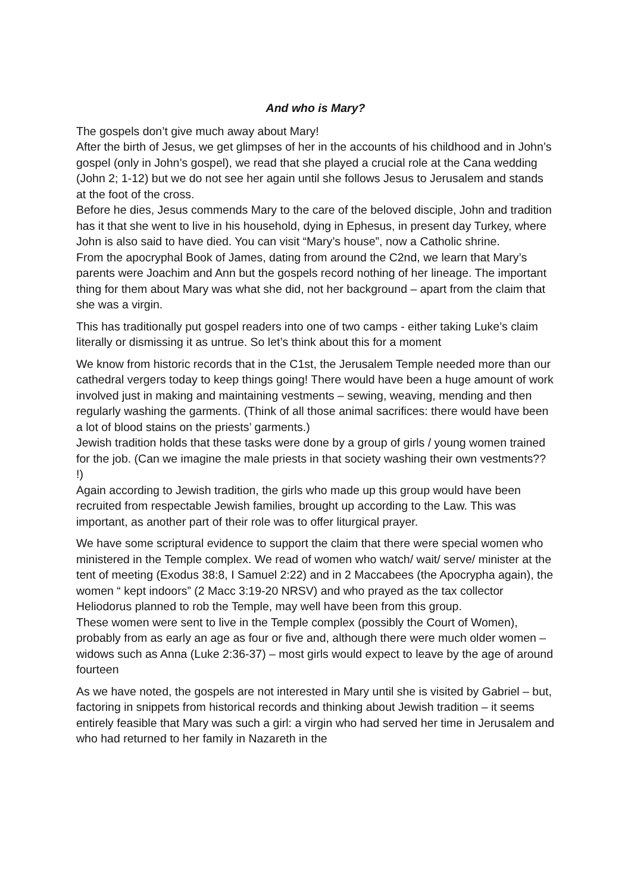And who is Mary?
The gospels don’t give much away about Mary!
After the birth of Jesus, we get glimpses of her in the accounts of his childhood and in John’s gospel (only in John’s gospel), we read that she played a crucial role at the Cana wedding (John 2; 1-12) but we do not see her again until she follows Jesus to Jerusalem and stands at the foot of the cross.
Before he dies, Jesus commends Mary to the care of the beloved disciple, John and tradition has it that she went to live in his household, dying in Ephesus, in present day Turkey, where John is also said to have died. You can visit “Mary’s house”, now a Catholic shrine.
From the apocryphal Book of James, dating from around the C2nd, we learn that Mary’s parents were Joachim and Ann but the gospels record nothing of her lineage. The important thing for them about Mary was what she did, not her background – apart from the claim that she was a virgin.
This has traditionally put gospel readers into one of two camps - either taking Luke’s claim literally or dismissing it as untrue. So let’s think about this for a moment
We know from historic records that in the C1st, the Jerusalem Temple needed more than our cathedral vergers today to keep things going! There would have been a huge amount of work involved just in making and maintaining vestments – sewing, weaving, mending and then regularly washing the garments. (Think of all those animal sacrifices: there would have been a lot of blood stains on the priests’ garments.)
Jewish tradition holds that these tasks were done by a group of girls / young women trained for the job. (Can we imagine the male priests in that society washing their own vestments?? !)
Again according to Jewish tradition, the girls who made up this group would have been recruited from respectable Jewish families, brought up according to the Law. This was important, as another part of their role was to offer liturgical prayer.
We have some scriptural evidence to support the claim that there were special women who ministered in the Temple complex. We read of women who watch/ wait/ serve/ minister at the tent of meeting (Exodus 38:8, I Samuel 2:22) and in 2 Maccabees (the Apocrypha again), the women “ kept indoors” (2 Macc 3:19-20 NRSV) and who prayed as the tax collector Heliodorus planned to rob the Temple, may well have been from this group.
These women were sent to live in the Temple complex (possibly the Court of Women), probably from as early an age as four or five and, although there were much older women – widows such as Anna (Luke 2:36-37) – most girls would expect to leave by the age of around fourteen
As we have noted, the gospels are not interested in Mary until she is visited by Gabriel – but, factoring in snippets from historical records and thinking about Jewish tradition – it seems entirely feasible that Mary was such a girl: a virgin who had served her time in Jerusalem and who had returned to her family in Nazareth in the